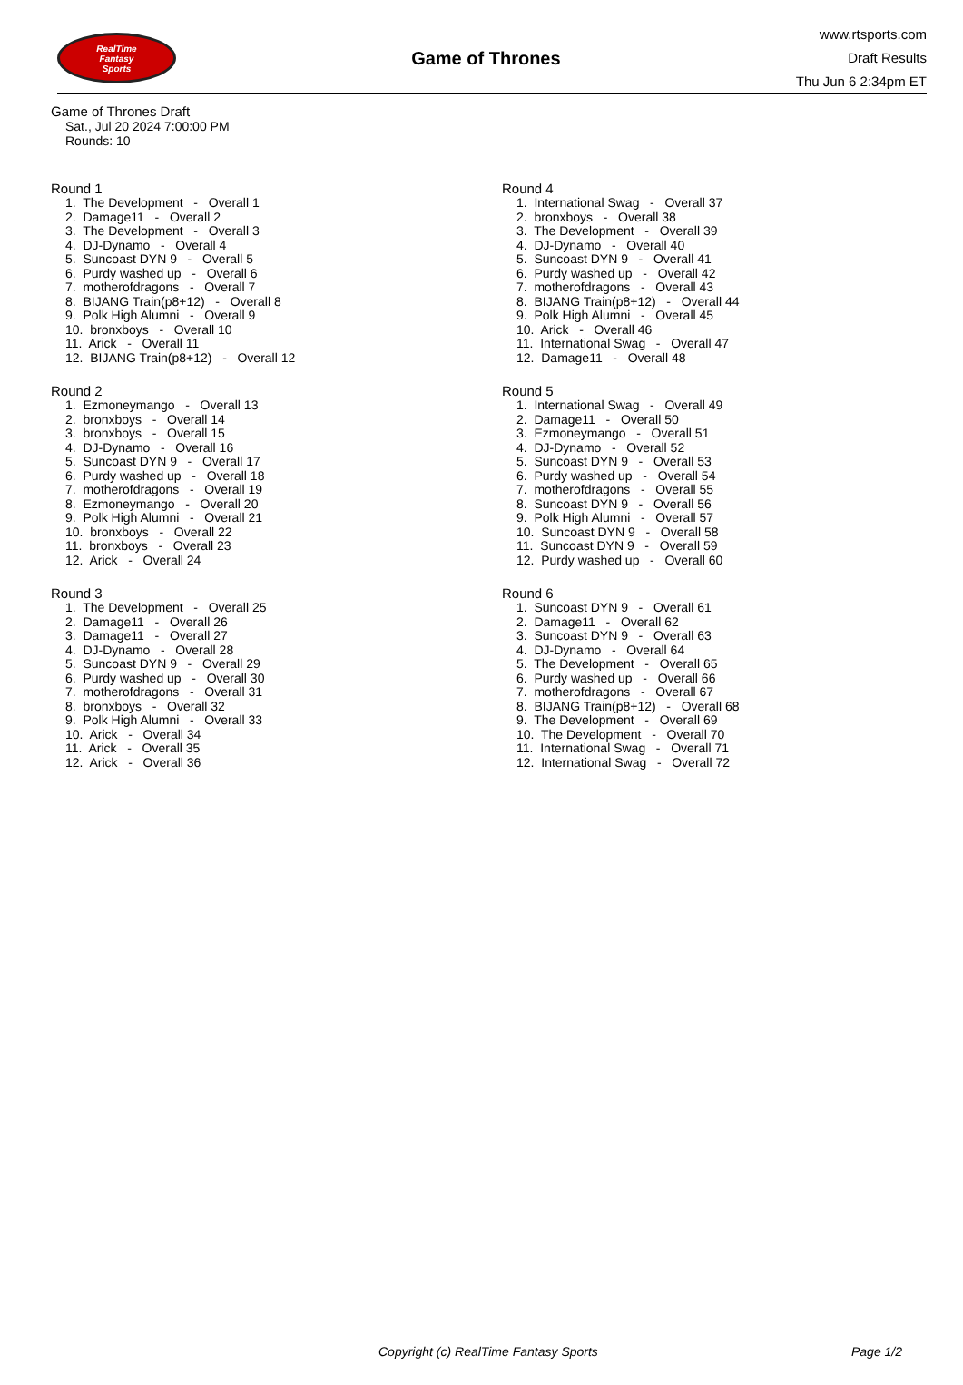RealTime
Fantasy
Sports
Game of Thrones
www.rtsports.com
Draft Results
Thu Jun 6 2:34pm ET
Game of Thrones Draft
Sat., Jul 20 2024 7:00:00 PM
Rounds: 10
Round 1
1. The Development - Overall 1 2. Damage11 - Overall 2 3. The Development - Overall 3 4. DJ-Dynamo - Overall 4 5. Suncoast DYN 9 - Overall 5 6. Purdy washed up - Overall 6 7. motherofdragons - Overall 7 8. BIJANG Train(p8+12) - Overall 8 9. Polk High Alumni - Overall 9 10. bronxboys - Overall 10 11. Arick - Overall 11 12. BIJANG Train(p8+12) - Overall 12
Round 2
1. Ezmoneymango - Overall 13 2. bronxboys - Overall 14 3. bronxboys - Overall 15 4. DJ-Dynamo - Overall 16 5. Suncoast DYN 9 - Overall 17 6. Purdy washed up - Overall 18 7. motherofdragons - Overall 19 8. Ezmoneymango - Overall 20 9. Polk High Alumni - Overall 21 10. bronxboys - Overall 22 11. bronxboys - Overall 23 12. Arick - Overall 24
Round 3
1. The Development - Overall 25 2. Damage11 - Overall 26 3. Damage11 - Overall 27 4. DJ-Dynamo - Overall 28 5. Suncoast DYN 9 - Overall 29 6. Purdy washed up - Overall 30 7. motherofdragons - Overall 31 8. bronxboys - Overall 32 9. Polk High Alumni - Overall 33 10. Arick - Overall 34 11. Arick - Overall 35 12. Arick - Overall 36
Round 4
1. International Swag - Overall 37 2. bronxboys - Overall 38 3. The Development - Overall 39 4. DJ-Dynamo - Overall 40 5. Suncoast DYN 9 - Overall 41 6. Purdy washed up - Overall 42 7. motherofdragons - Overall 43 8. BIJANG Train(p8+12) - Overall 44 9. Polk High Alumni - Overall 45 10. Arick - Overall 46 11. International Swag - Overall 47 12. Damage11 - Overall 48
Round 5
1. International Swag - Overall 49 2. Damage11 - Overall 50 3. Ezmoneymango - Overall 51 4. DJ-Dynamo - Overall 52 5. Suncoast DYN 9 - Overall 53 6. Purdy washed up - Overall 54 7. motherofdragons - Overall 55 8. Suncoast DYN 9 - Overall 56 9. Polk High Alumni - Overall 57 10. Suncoast DYN 9 - Overall 58 11. Suncoast DYN 9 - Overall 59 12. Purdy washed up - Overall 60
Round 6
1. Suncoast DYN 9 - Overall 61 2. Damage11 - Overall 62 3. Suncoast DYN 9 - Overall 63 4. DJ-Dynamo - Overall 64 5. The Development - Overall 65 6. Purdy washed up - Overall 66 7. motherofdragons - Overall 67 8. BIJANG Train(p8+12) - Overall 68 9. The Development - Overall 69 10. The Development - Overall 70 11. International Swag - Overall 71 12. International Swag - Overall 72
Copyright (c) RealTime Fantasy Sports Page 1/2